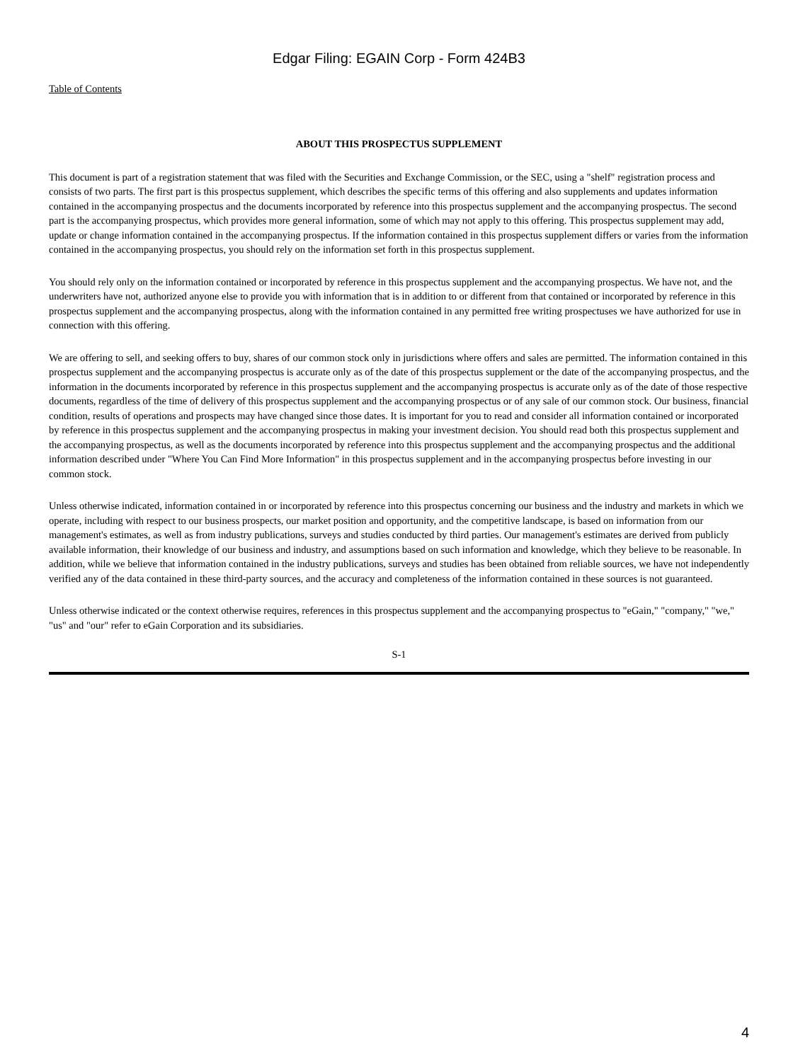Edgar Filing: EGAIN Corp - Form 424B3
Table of Contents
ABOUT THIS PROSPECTUS SUPPLEMENT
This document is part of a registration statement that was filed with the Securities and Exchange Commission, or the SEC, using a "shelf" registration process and consists of two parts. The first part is this prospectus supplement, which describes the specific terms of this offering and also supplements and updates information contained in the accompanying prospectus and the documents incorporated by reference into this prospectus supplement and the accompanying prospectus. The second part is the accompanying prospectus, which provides more general information, some of which may not apply to this offering. This prospectus supplement may add, update or change information contained in the accompanying prospectus. If the information contained in this prospectus supplement differs or varies from the information contained in the accompanying prospectus, you should rely on the information set forth in this prospectus supplement.
You should rely only on the information contained or incorporated by reference in this prospectus supplement and the accompanying prospectus. We have not, and the underwriters have not, authorized anyone else to provide you with information that is in addition to or different from that contained or incorporated by reference in this prospectus supplement and the accompanying prospectus, along with the information contained in any permitted free writing prospectuses we have authorized for use in connection with this offering.
We are offering to sell, and seeking offers to buy, shares of our common stock only in jurisdictions where offers and sales are permitted. The information contained in this prospectus supplement and the accompanying prospectus is accurate only as of the date of this prospectus supplement or the date of the accompanying prospectus, and the information in the documents incorporated by reference in this prospectus supplement and the accompanying prospectus is accurate only as of the date of those respective documents, regardless of the time of delivery of this prospectus supplement and the accompanying prospectus or of any sale of our common stock. Our business, financial condition, results of operations and prospects may have changed since those dates. It is important for you to read and consider all information contained or incorporated by reference in this prospectus supplement and the accompanying prospectus in making your investment decision. You should read both this prospectus supplement and the accompanying prospectus, as well as the documents incorporated by reference into this prospectus supplement and the accompanying prospectus and the additional information described under "Where You Can Find More Information" in this prospectus supplement and in the accompanying prospectus before investing in our common stock.
Unless otherwise indicated, information contained in or incorporated by reference into this prospectus concerning our business and the industry and markets in which we operate, including with respect to our business prospects, our market position and opportunity, and the competitive landscape, is based on information from our management's estimates, as well as from industry publications, surveys and studies conducted by third parties. Our management's estimates are derived from publicly available information, their knowledge of our business and industry, and assumptions based on such information and knowledge, which they believe to be reasonable. In addition, while we believe that information contained in the industry publications, surveys and studies has been obtained from reliable sources, we have not independently verified any of the data contained in these third-party sources, and the accuracy and completeness of the information contained in these sources is not guaranteed.
Unless otherwise indicated or the context otherwise requires, references in this prospectus supplement and the accompanying prospectus to "eGain," "company," "we," "us" and "our" refer to eGain Corporation and its subsidiaries.
S-1
4